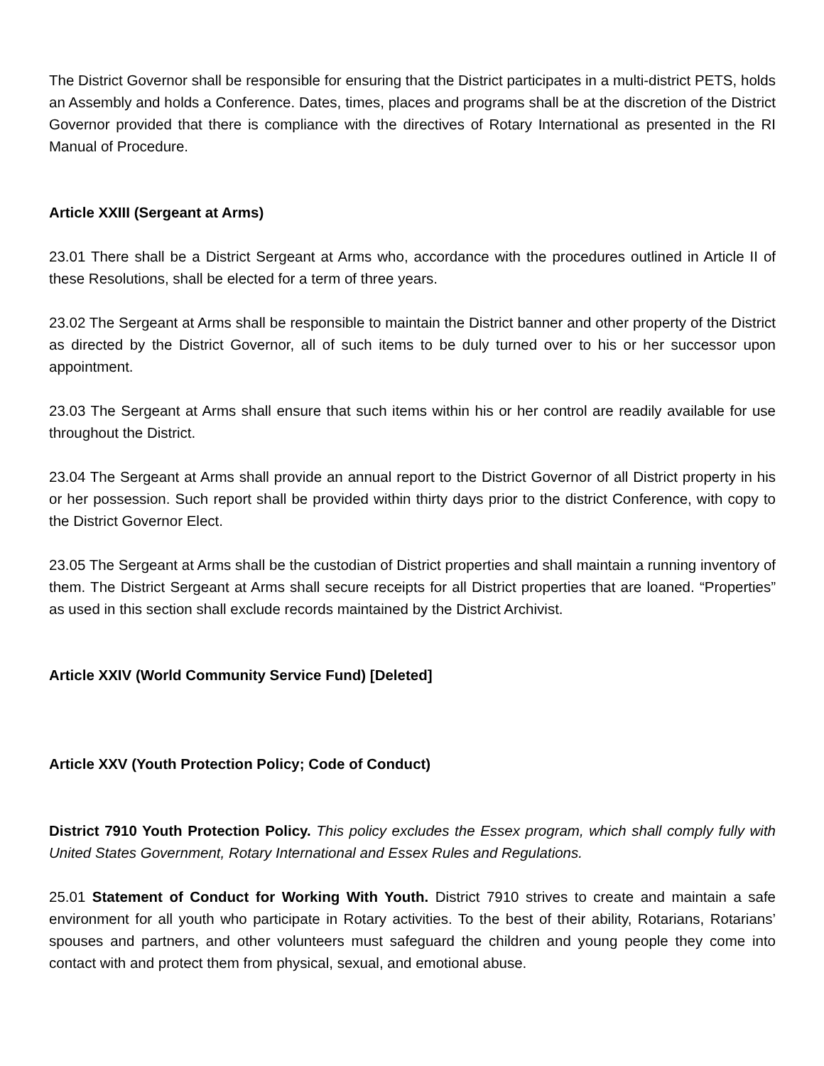The District Governor shall be responsible for ensuring that the District participates in a multi-district PETS, holds an Assembly and holds a Conference. Dates, times, places and programs shall be at the discretion of the District Governor provided that there is compliance with the directives of Rotary International as presented in the RI Manual of Procedure.
Article XXIII (Sergeant at Arms)
23.01 There shall be a District Sergeant at Arms who, accordance with the procedures outlined in Article II of these Resolutions, shall be elected for a term of three years.
23.02 The Sergeant at Arms shall be responsible to maintain the District banner and other property of the District as directed by the District Governor, all of such items to be duly turned over to his or her successor upon appointment.
23.03 The Sergeant at Arms shall ensure that such items within his or her control are readily available for use throughout the District.
23.04 The Sergeant at Arms shall provide an annual report to the District Governor of all District property in his or her possession. Such report shall be provided within thirty days prior to the district Conference, with copy to the District Governor Elect.
23.05 The Sergeant at Arms shall be the custodian of District properties and shall maintain a running inventory of them. The District Sergeant at Arms shall secure receipts for all District properties that are loaned. “Properties” as used in this section shall exclude records maintained by the District Archivist.
Article XXIV (World Community Service Fund) [Deleted]
Article XXV (Youth Protection Policy; Code of Conduct)
District 7910 Youth Protection Policy. This policy excludes the Essex program, which shall comply fully with United States Government, Rotary International and Essex Rules and Regulations.
25.01 Statement of Conduct for Working With Youth. District 7910 strives to create and maintain a safe environment for all youth who participate in Rotary activities. To the best of their ability, Rotarians, Rotarians’ spouses and partners, and other volunteers must safeguard the children and young people they come into contact with and protect them from physical, sexual, and emotional abuse.